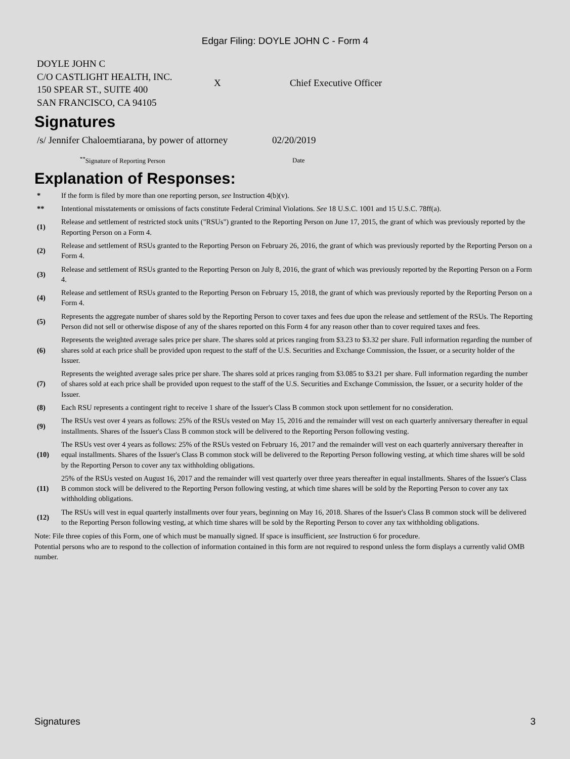Edgar Filing: DOYLE JOHN C - Form 4
| DOYLE JOHN C C/O CASTLIGHT HEALTH, INC. 150 SPEAR ST., SUITE 400 SAN FRANCISCO, CA 94105 | X | Chief Executive Officer |
Signatures
| /s/ Jennifer Chaloemtiarana, by power of attorney | 02/20/2019 |
| <sup>**</sup> Signature of Reporting Person | Date |
Explanation of Responses:
| * | If the form is filed by more than one reporting person, see Instruction 4(b)(v). |
| ** | Intentional misstatements or omissions of facts constitute Federal Criminal Violations. See 18 U.S.C. 1001 and 15 U.S.C. 78ff(a). |
| (1) | Release and settlement of restricted stock units ("RSUs") granted to the Reporting Person on June 17, 2015, the grant of which was previously reported by the Reporting Person on a Form 4. |
| (2) | Release and settlement of RSUs granted to the Reporting Person on February 26, 2016, the grant of which was previously reported by the Reporting Person on a Form 4. |
| (3) | Release and settlement of RSUs granted to the Reporting Person on July 8, 2016, the grant of which was previously reported by the Reporting Person on a Form 4. |
| (4) | Release and settlement of RSUs granted to the Reporting Person on February 15, 2018, the grant of which was previously reported by the Reporting Person on a Form 4. |
| (5) | Represents the aggregate number of shares sold by the Reporting Person to cover taxes and fees due upon the release and settlement of the RSUs. The Reporting Person did not sell or otherwise dispose of any of the shares reported on this Form 4 for any reason other than to cover required taxes and fees. |
| (6) | Represents the weighted average sales price per share. The shares sold at prices ranging from $3.23 to $3.32 per share. Full information regarding the number of shares sold at each price shall be provided upon request to the staff of the U.S. Securities and Exchange Commission, the Issuer, or a security holder of the Issuer. |
| (7) | Represents the weighted average sales price per share. The shares sold at prices ranging from $3.085 to $3.21 per share. Full information regarding the number of shares sold at each price shall be provided upon request to the staff of the U.S. Securities and Exchange Commission, the Issuer, or a security holder of the Issuer. |
| (8) | Each RSU represents a contingent right to receive 1 share of the Issuer's Class B common stock upon settlement for no consideration. |
| (9) | The RSUs vest over 4 years as follows: 25% of the RSUs vested on May 15, 2016 and the remainder will vest on each quarterly anniversary thereafter in equal installments. Shares of the Issuer's Class B common stock will be delivered to the Reporting Person following vesting. |
| (10) | The RSUs vest over 4 years as follows: 25% of the RSUs vested on February 16, 2017 and the remainder will vest on each quarterly anniversary thereafter in equal installments. Shares of the Issuer's Class B common stock will be delivered to the Reporting Person following vesting, at which time shares will be sold by the Reporting Person to cover any tax withholding obligations. |
| (11) | 25% of the RSUs vested on August 16, 2017 and the remainder will vest quarterly over three years thereafter in equal installments. Shares of the Issuer's Class B common stock will be delivered to the Reporting Person following vesting, at which time shares will be sold by the Reporting Person to cover any tax withholding obligations. |
| (12) | The RSUs will vest in equal quarterly installments over four years, beginning on May 16, 2018. Shares of the Issuer's Class B common stock will be delivered to the Reporting Person following vesting, at which time shares will be sold by the Reporting Person to cover any tax withholding obligations. |
Note: File three copies of this Form, one of which must be manually signed. If space is insufficient, see Instruction 6 for procedure.
Potential persons who are to respond to the collection of information contained in this form are not required to respond unless the form displays a currently valid OMB number.
Signatures 3